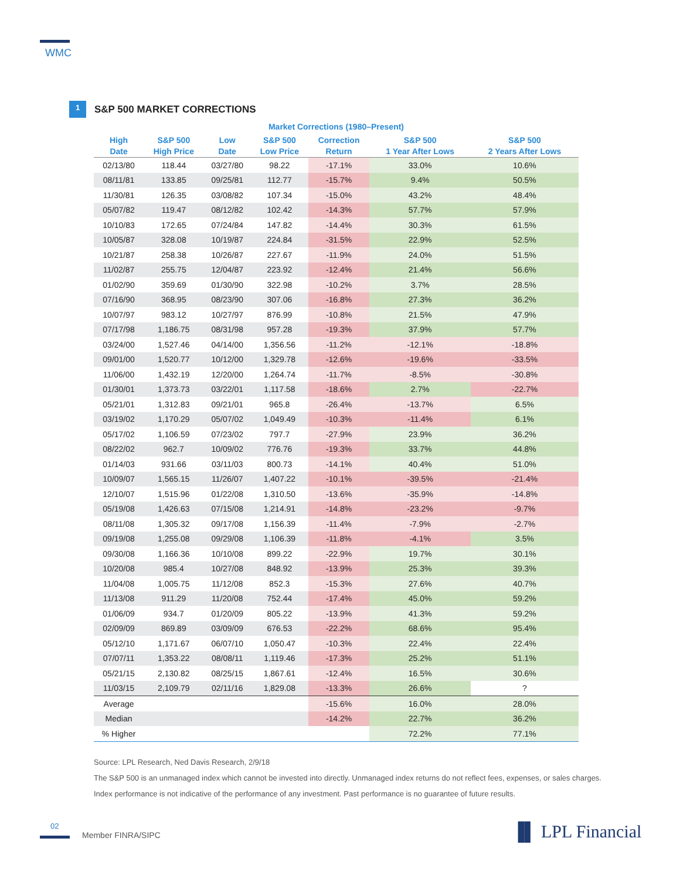WMC
1
S&P 500 MARKET CORRECTIONS
Market Corrections (1980–Present)
| High Date | S&P 500 High Price | Low Date | S&P 500 Low Price | Correction Return | S&P 500 1 Year After Lows | S&P 500 2 Years After Lows |
| --- | --- | --- | --- | --- | --- | --- |
| 02/13/80 | 118.44 | 03/27/80 | 98.22 | -17.1% | 33.0% | 10.6% |
| 08/11/81 | 133.85 | 09/25/81 | 112.77 | -15.7% | 9.4% | 50.5% |
| 11/30/81 | 126.35 | 03/08/82 | 107.34 | -15.0% | 43.2% | 48.4% |
| 05/07/82 | 119.47 | 08/12/82 | 102.42 | -14.3% | 57.7% | 57.9% |
| 10/10/83 | 172.65 | 07/24/84 | 147.82 | -14.4% | 30.3% | 61.5% |
| 10/05/87 | 328.08 | 10/19/87 | 224.84 | -31.5% | 22.9% | 52.5% |
| 10/21/87 | 258.38 | 10/26/87 | 227.67 | -11.9% | 24.0% | 51.5% |
| 11/02/87 | 255.75 | 12/04/87 | 223.92 | -12.4% | 21.4% | 56.6% |
| 01/02/90 | 359.69 | 01/30/90 | 322.98 | -10.2% | 3.7% | 28.5% |
| 07/16/90 | 368.95 | 08/23/90 | 307.06 | -16.8% | 27.3% | 36.2% |
| 10/07/97 | 983.12 | 10/27/97 | 876.99 | -10.8% | 21.5% | 47.9% |
| 07/17/98 | 1,186.75 | 08/31/98 | 957.28 | -19.3% | 37.9% | 57.7% |
| 03/24/00 | 1,527.46 | 04/14/00 | 1,356.56 | -11.2% | -12.1% | -18.8% |
| 09/01/00 | 1,520.77 | 10/12/00 | 1,329.78 | -12.6% | -19.6% | -33.5% |
| 11/06/00 | 1,432.19 | 12/20/00 | 1,264.74 | -11.7% | -8.5% | -30.8% |
| 01/30/01 | 1,373.73 | 03/22/01 | 1,117.58 | -18.6% | 2.7% | -22.7% |
| 05/21/01 | 1,312.83 | 09/21/01 | 965.8 | -26.4% | -13.7% | 6.5% |
| 03/19/02 | 1,170.29 | 05/07/02 | 1,049.49 | -10.3% | -11.4% | 6.1% |
| 05/17/02 | 1,106.59 | 07/23/02 | 797.7 | -27.9% | 23.9% | 36.2% |
| 08/22/02 | 962.7 | 10/09/02 | 776.76 | -19.3% | 33.7% | 44.8% |
| 01/14/03 | 931.66 | 03/11/03 | 800.73 | -14.1% | 40.4% | 51.0% |
| 10/09/07 | 1,565.15 | 11/26/07 | 1,407.22 | -10.1% | -39.5% | -21.4% |
| 12/10/07 | 1,515.96 | 01/22/08 | 1,310.50 | -13.6% | -35.9% | -14.8% |
| 05/19/08 | 1,426.63 | 07/15/08 | 1,214.91 | -14.8% | -23.2% | -9.7% |
| 08/11/08 | 1,305.32 | 09/17/08 | 1,156.39 | -11.4% | -7.9% | -2.7% |
| 09/19/08 | 1,255.08 | 09/29/08 | 1,106.39 | -11.8% | -4.1% | 3.5% |
| 09/30/08 | 1,166.36 | 10/10/08 | 899.22 | -22.9% | 19.7% | 30.1% |
| 10/20/08 | 985.4 | 10/27/08 | 848.92 | -13.9% | 25.3% | 39.3% |
| 11/04/08 | 1,005.75 | 11/12/08 | 852.3 | -15.3% | 27.6% | 40.7% |
| 11/13/08 | 911.29 | 11/20/08 | 752.44 | -17.4% | 45.0% | 59.2% |
| 01/06/09 | 934.7 | 01/20/09 | 805.22 | -13.9% | 41.3% | 59.2% |
| 02/09/09 | 869.89 | 03/09/09 | 676.53 | -22.2% | 68.6% | 95.4% |
| 05/12/10 | 1,171.67 | 06/07/10 | 1,050.47 | -10.3% | 22.4% | 22.4% |
| 07/07/11 | 1,353.22 | 08/08/11 | 1,119.46 | -17.3% | 25.2% | 51.1% |
| 05/21/15 | 2,130.82 | 08/25/15 | 1,867.61 | -12.4% | 16.5% | 30.6% |
| 11/03/15 | 2,109.79 | 02/11/16 | 1,829.08 | -13.3% | 26.6% | ? |
| Average | | | | -15.6% | 16.0% | 28.0% |
| Median | | | | -14.2% | 22.7% | 36.2% |
| % Higher | | | | | 72.2% | 77.1% |
Source: LPL Research, Ned Davis Research, 2/9/18
The S&P 500 is an unmanaged index which cannot be invested into directly. Unmanaged index returns do not reflect fees, expenses, or sales charges.
Index performance is not indicative of the performance of any investment. Past performance is no guarantee of future results.
02
Member FINRA/SIPC ▐▌ LPL Financial